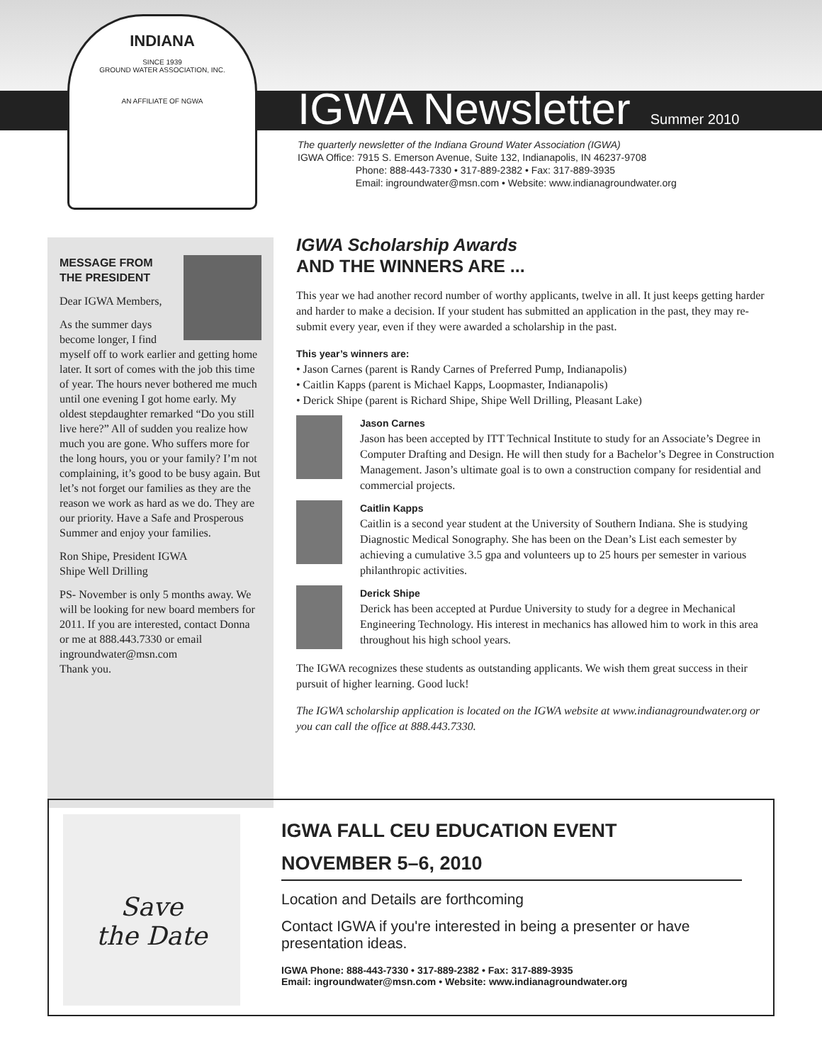INDIANA
SINCE 1939
GROUND WATER ASSOCIATION, INC.
AN AFFILIATE OF NGWA
IGWA Newsletter
Summer 2010
The quarterly newsletter of the Indiana Ground Water Association (IGWA)
IGWA Office: 7915 S. Emerson Avenue, Suite 132, Indianapolis, IN 46237-9708
Phone: 888-443-7330 • 317-889-2382 • Fax: 317-889-3935
Email: ingroundwater@msn.com • Website: www.indianagroundwater.org
MESSAGE FROM THE PRESIDENT
Dear IGWA Members,
As the summer days become longer, I find myself off to work earlier and getting home later. It sort of comes with the job this time of year. The hours never bothered me much until one evening I got home early. My oldest stepdaughter remarked “Do you still live here?” All of sudden you realize how much you are gone. Who suffers more for the long hours, you or your family? I’m not complaining, it’s good to be busy again. But let’s not forget our families as they are the reason we work as hard as we do. They are our priority. Have a Safe and Prosperous Summer and enjoy your families.
Ron Shipe, President IGWA
Shipe Well Drilling
PS- November is only 5 months away. We will be looking for new board members for 2011. If you are interested, contact Donna or me at 888.443.7330 or email ingroundwater@msn.com
Thank you.
IGWA Scholarship Awards
AND THE WINNERS ARE ...
This year we had another record number of worthy applicants, twelve in all. It just keeps getting harder and harder to make a decision. If your student has submitted an application in the past, they may re-submit every year, even if they were awarded a scholarship in the past.
This year’s winners are:
• Jason Carnes (parent is Randy Carnes of Preferred Pump, Indianapolis)
• Caitlin Kapps (parent is Michael Kapps, Loopmaster, Indianapolis)
• Derick Shipe (parent is Richard Shipe, Shipe Well Drilling, Pleasant Lake)
Jason Carnes
Jason has been accepted by ITT Technical Institute to study for an Associate’s Degree in Computer Drafting and Design. He will then study for a Bachelor’s Degree in Construction Management. Jason’s ultimate goal is to own a construction company for residential and commercial projects.
Caitlin Kapps
Caitlin is a second year student at the University of Southern Indiana. She is studying Diagnostic Medical Sonography. She has been on the Dean’s List each semester by achieving a cumulative 3.5 gpa and volunteers up to 25 hours per semester in various philanthropic activities.
Derick Shipe
Derick has been accepted at Purdue University to study for a degree in Mechanical Engineering Technology. His interest in mechanics has allowed him to work in this area throughout his high school years.
The IGWA recognizes these students as outstanding applicants. We wish them great success in their pursuit of higher learning. Good luck!
The IGWA scholarship application is located on the IGWA website at www.indianagroundwater.org or you can call the office at 888.443.7330.
Save
the Date
IGWA FALL CEU EDUCATION EVENT
NOVEMBER 5–6, 2010
Location and Details are forthcoming
Contact IGWA if you're interested in being a presenter or have presentation ideas.
IGWA Phone: 888-443-7330 • 317-889-2382 • Fax: 317-889-3935
Email: ingroundwater@msn.com • Website: www.indianagroundwater.org